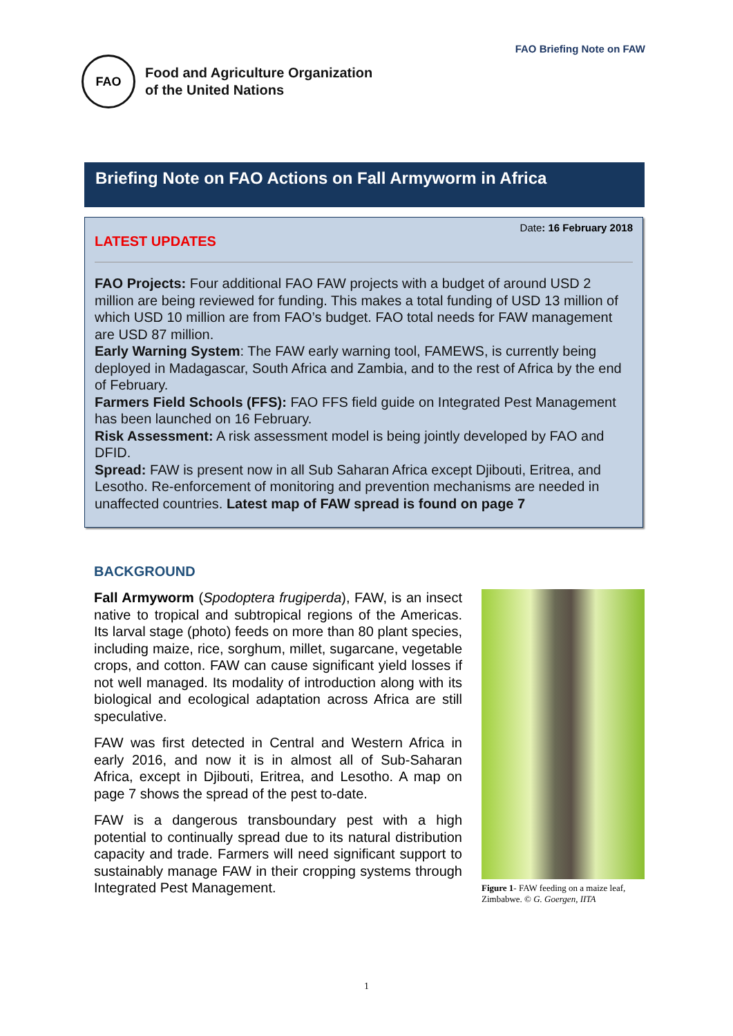FAO Briefing Note on FAW
FAO
Food and Agriculture Organization
of the United Nations
Briefing Note on FAO Actions on Fall Armyworm in Africa
Date: 16 February 2018
LATEST UPDATES
FAO Projects: Four additional FAO FAW projects with a budget of around USD 2 million are being reviewed for funding. This makes a total funding of USD 13 million of which USD 10 million are from FAO’s budget. FAO total needs for FAW management are USD 87 million.
Early Warning System: The FAW early warning tool, FAMEWS, is currently being deployed in Madagascar, South Africa and Zambia, and to the rest of Africa by the end of February.
Farmers Field Schools (FFS): FAO FFS field guide on Integrated Pest Management has been launched on 16 February.
Risk Assessment: A risk assessment model is being jointly developed by FAO and DFID.
Spread: FAW is present now in all Sub Saharan Africa except Djibouti, Eritrea, and Lesotho. Re-enforcement of monitoring and prevention mechanisms are needed in unaffected countries. Latest map of FAW spread is found on page 7
BACKGROUND
Fall Armyworm (Spodoptera frugiperda), FAW, is an insect native to tropical and subtropical regions of the Americas. Its larval stage (photo) feeds on more than 80 plant species, including maize, rice, sorghum, millet, sugarcane, vegetable crops, and cotton. FAW can cause significant yield losses if not well managed. Its modality of introduction along with its biological and ecological adaptation across Africa are still speculative.
FAW was first detected in Central and Western Africa in early 2016, and now it is in almost all of Sub-Saharan Africa, except in Djibouti, Eritrea, and Lesotho. A map on page 7 shows the spread of the pest to-date.
FAW is a dangerous transboundary pest with a high potential to continually spread due to its natural distribution capacity and trade. Farmers will need significant support to sustainably manage FAW in their cropping systems through Integrated Pest Management.
Figure 1- FAW feeding on a maize leaf, Zimbabwe. © G. Goergen, IITA
1